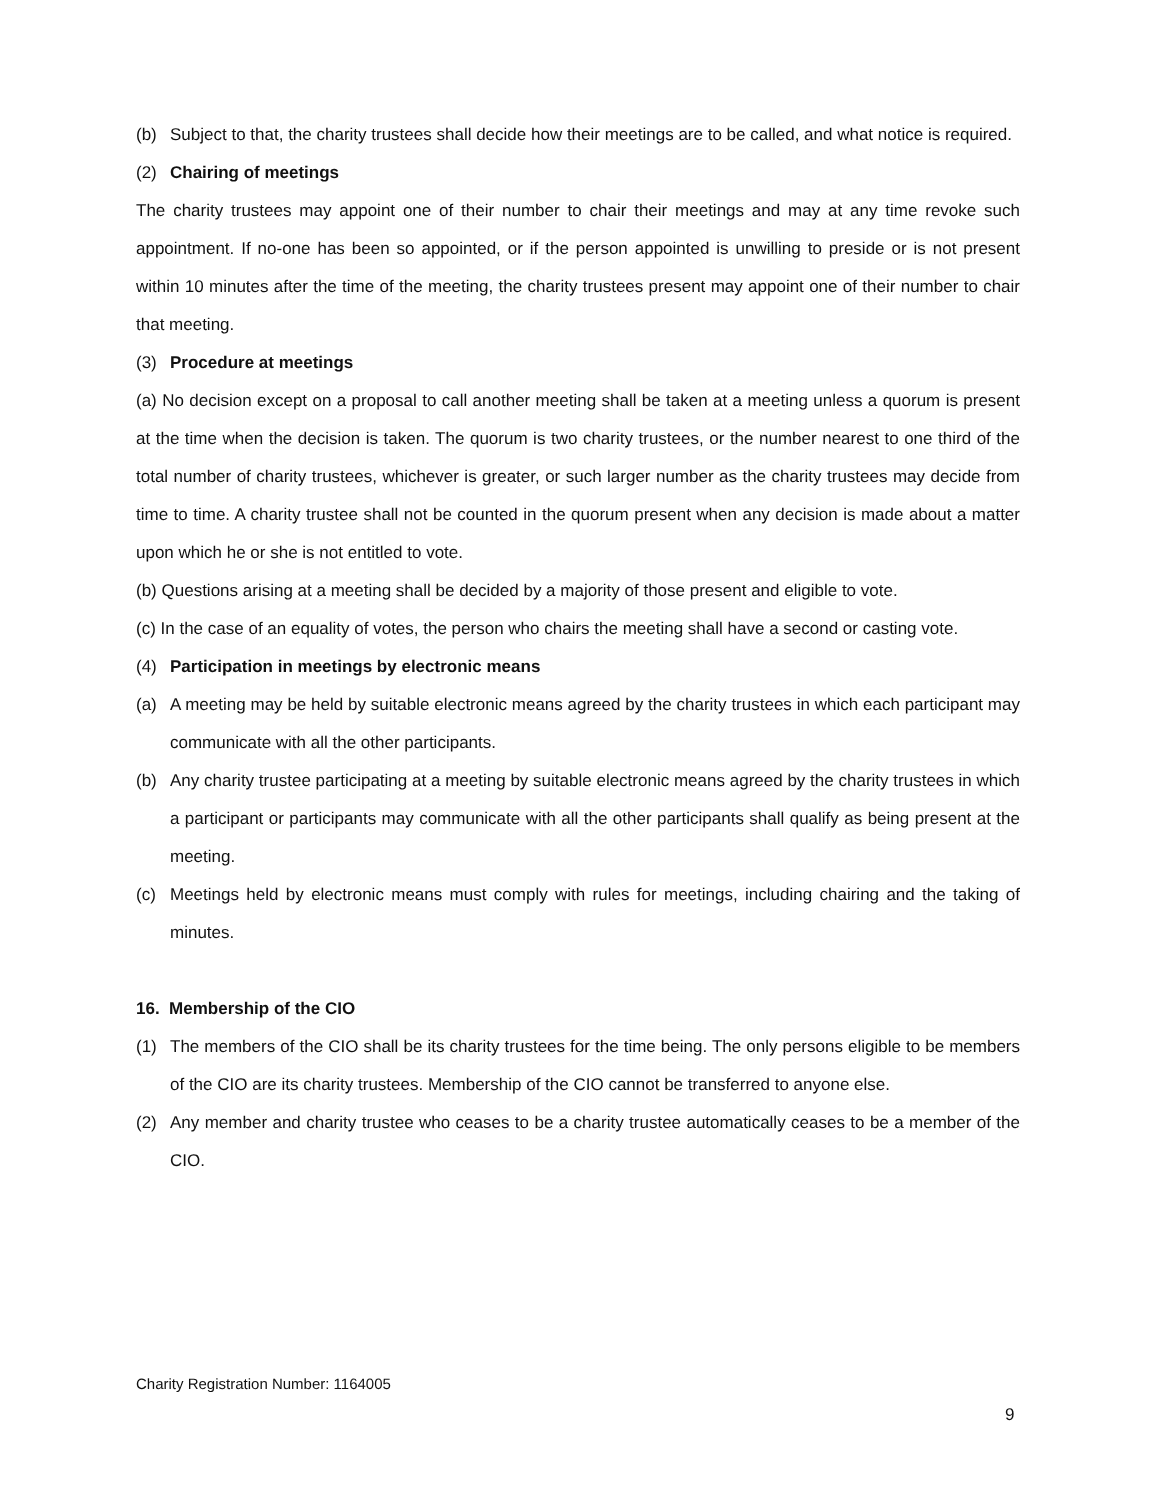(b) Subject to that, the charity trustees shall decide how their meetings are to be called, and what notice is required.
(2) Chairing of meetings
The charity trustees may appoint one of their number to chair their meetings and may at any time revoke such appointment. If no-one has been so appointed, or if the person appointed is unwilling to preside or is not present within 10 minutes after the time of the meeting, the charity trustees present may appoint one of their number to chair that meeting.
(3) Procedure at meetings
(a) No decision except on a proposal to call another meeting shall be taken at a meeting unless a quorum is present at the time when the decision is taken. The quorum is two charity trustees, or the number nearest to one third of the total number of charity trustees, whichever is greater, or such larger number as the charity trustees may decide from time to time. A charity trustee shall not be counted in the quorum present when any decision is made about a matter upon which he or she is not entitled to vote.
(b) Questions arising at a meeting shall be decided by a majority of those present and eligible to vote.
(c) In the case of an equality of votes, the person who chairs the meeting shall have a second or casting vote.
(4) Participation in meetings by electronic means
(a) A meeting may be held by suitable electronic means agreed by the charity trustees in which each participant may communicate with all the other participants.
(b) Any charity trustee participating at a meeting by suitable electronic means agreed by the charity trustees in which a participant or participants may communicate with all the other participants shall qualify as being present at the meeting.
(c) Meetings held by electronic means must comply with rules for meetings, including chairing and the taking of minutes.
16. Membership of the CIO
(1) The members of the CIO shall be its charity trustees for the time being. The only persons eligible to be members of the CIO are its charity trustees. Membership of the CIO cannot be transferred to anyone else.
(2) Any member and charity trustee who ceases to be a charity trustee automatically ceases to be a member of the CIO.
Charity Registration Number: 1164005
9